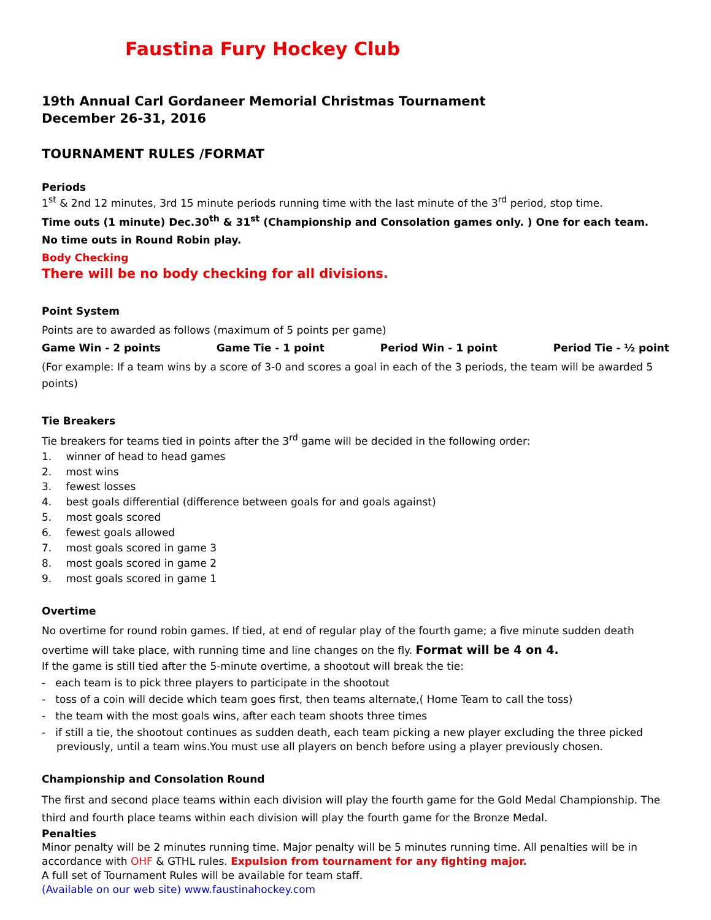Faustina Fury Hockey Club
19th Annual Carl Gordaneer Memorial Christmas Tournament
December 26-31, 2016
TOURNAMENT RULES /FORMAT
Periods
1<sup>st</sup> & 2nd 12 minutes, 3rd 15 minute periods running time with the last minute of the 3<sup>rd</sup> period, stop time.
Time outs (1 minute) Dec.30<sup>th</sup> & 31<sup>st</sup> (Championship and Consolation games only. ) One for each team.
No time outs in Round Robin play.
Body Checking
There will be no body checking for all divisions.
Point System
Points are to awarded as follows (maximum of 5 points per game)
Game Win - 2 points Game Tie - 1 point Period Win - 1 point Period Tie - ½ point
(For example: If a team wins by a score of 3-0 and scores a goal in each of the 3 periods, the team will be awarded 5 points)
Tie Breakers
Tie breakers for teams tied in points after the 3<sup>rd</sup> game will be decided in the following order:
1. winner of head to head games
2. most wins
3. fewest losses
4. best goals differential (difference between goals for and goals against)
5. most goals scored
6. fewest goals allowed
7. most goals scored in game 3
8. most goals scored in game 2
9. most goals scored in game 1
Overtime
No overtime for round robin games. If tied, at end of regular play of the fourth game; a five minute sudden death overtime will take place, with running time and line changes on the fly. Format will be 4 on 4.
If the game is still tied after the 5-minute overtime, a shootout will break the tie:
- each team is to pick three players to participate in the shootout
- toss of a coin will decide which team goes first, then teams alternate,( Home Team to call the toss)
- the team with the most goals wins, after each team shoots three times
- if still a tie, the shootout continues as sudden death, each team picking a new player excluding the three picked previously, until a team wins.You must use all players on bench before using a player previously chosen.
Championship and Consolation Round
The first and second place teams within each division will play the fourth game for the Gold Medal Championship. The third and fourth place teams within each division will play the fourth game for the Bronze Medal.
Penalties
Minor penalty will be 2 minutes running time. Major penalty will be 5 minutes running time. All penalties will be in accordance with OHF & GTHL rules. Expulsion from tournament for any fighting major.
A full set of Tournament Rules will be available for team staff.
(Available on our web site) www.faustinahockey.com